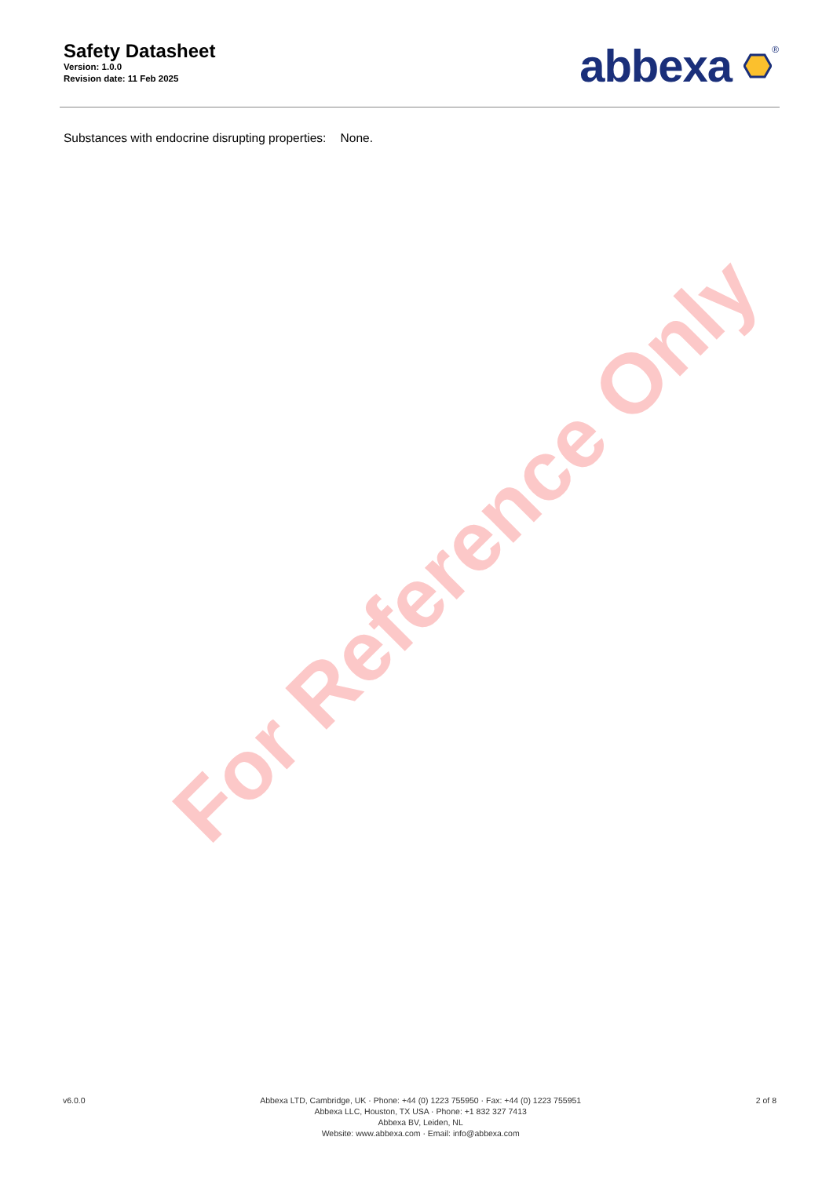Safety Datasheet
Version: 1.0.0
Revision date: 11 Feb 2025
abbexa <sup>®</sup>
Substances with endocrine disrupting properties: None.
For Reference Only
v6.0.0 Abbexa LTD, Cambridge, UK · Phone: +44 (0) 1223 755950 · Fax: +44 (0) 1223 755951
Abbexa LLC, Houston, TX USA · Phone: +1 832 327 7413
Abbexa BV, Leiden, NL
Website: www.abbexa.com · Email: info@abbexa.com
2 of 8